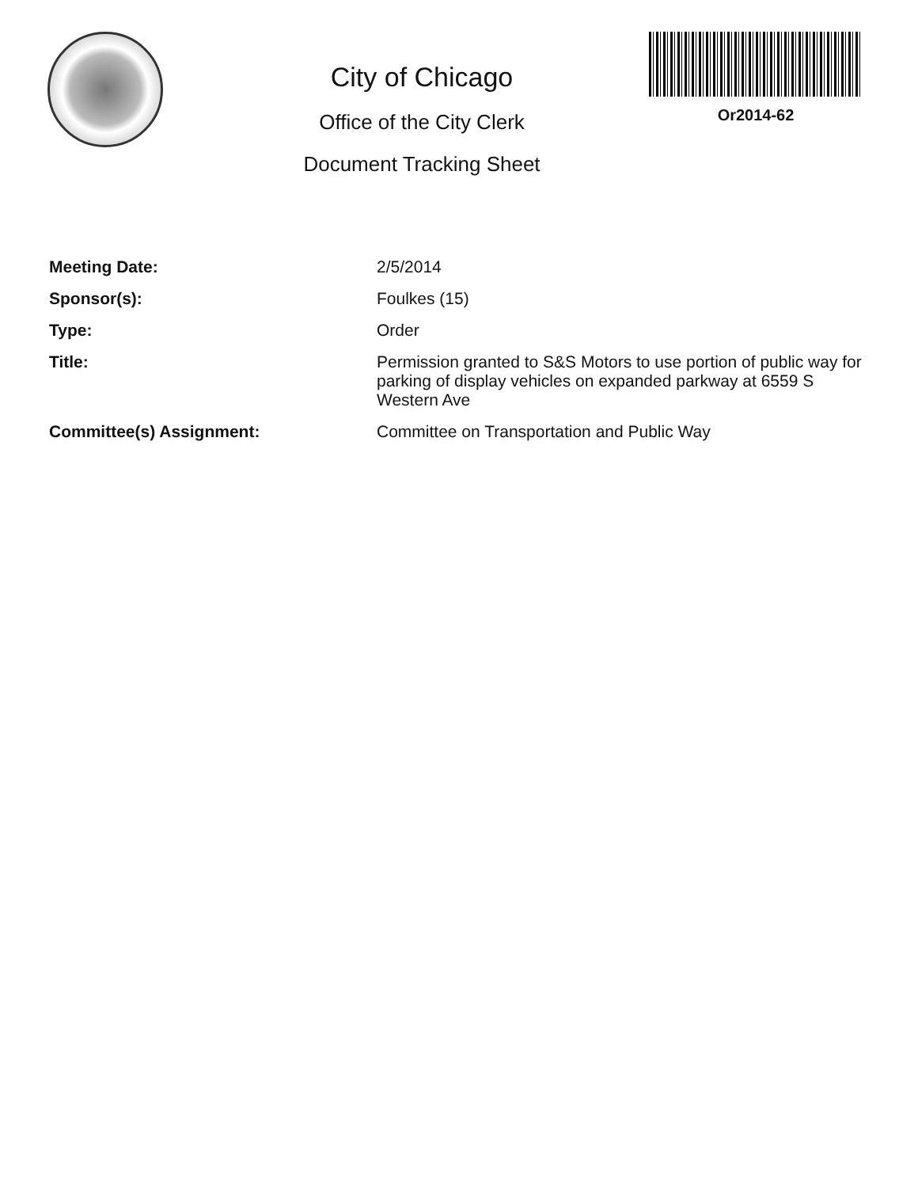City of Chicago
Office of the City Clerk
Document Tracking Sheet
Or2014-62
| Meeting Date: | 2/5/2014 |
| Sponsor(s): | Foulkes (15) |
| Type: | Order |
| Title: | Permission granted to S&S Motors to use portion of public way for parking of display vehicles on expanded parkway at 6559 S Western Ave |
| Committee(s) Assignment: | Committee on Transportation and Public Way |